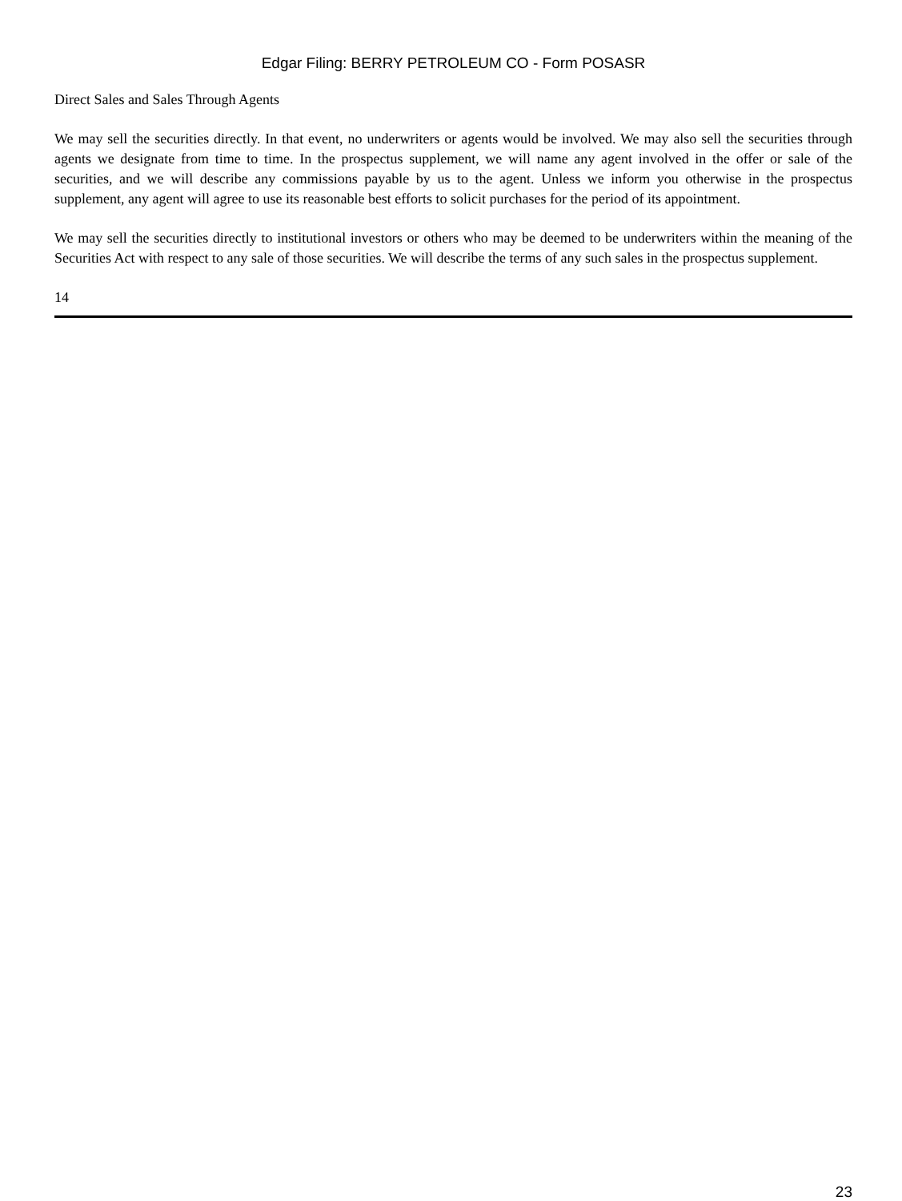Edgar Filing: BERRY PETROLEUM CO - Form POSASR
Direct Sales and Sales Through Agents
We may sell the securities directly. In that event, no underwriters or agents would be involved. We may also sell the securities through agents we designate from time to time. In the prospectus supplement, we will name any agent involved in the offer or sale of the securities, and we will describe any commissions payable by us to the agent. Unless we inform you otherwise in the prospectus supplement, any agent will agree to use its reasonable best efforts to solicit purchases for the period of its appointment.
We may sell the securities directly to institutional investors or others who may be deemed to be underwriters within the meaning of the Securities Act with respect to any sale of those securities. We will describe the terms of any such sales in the prospectus supplement.
14
23